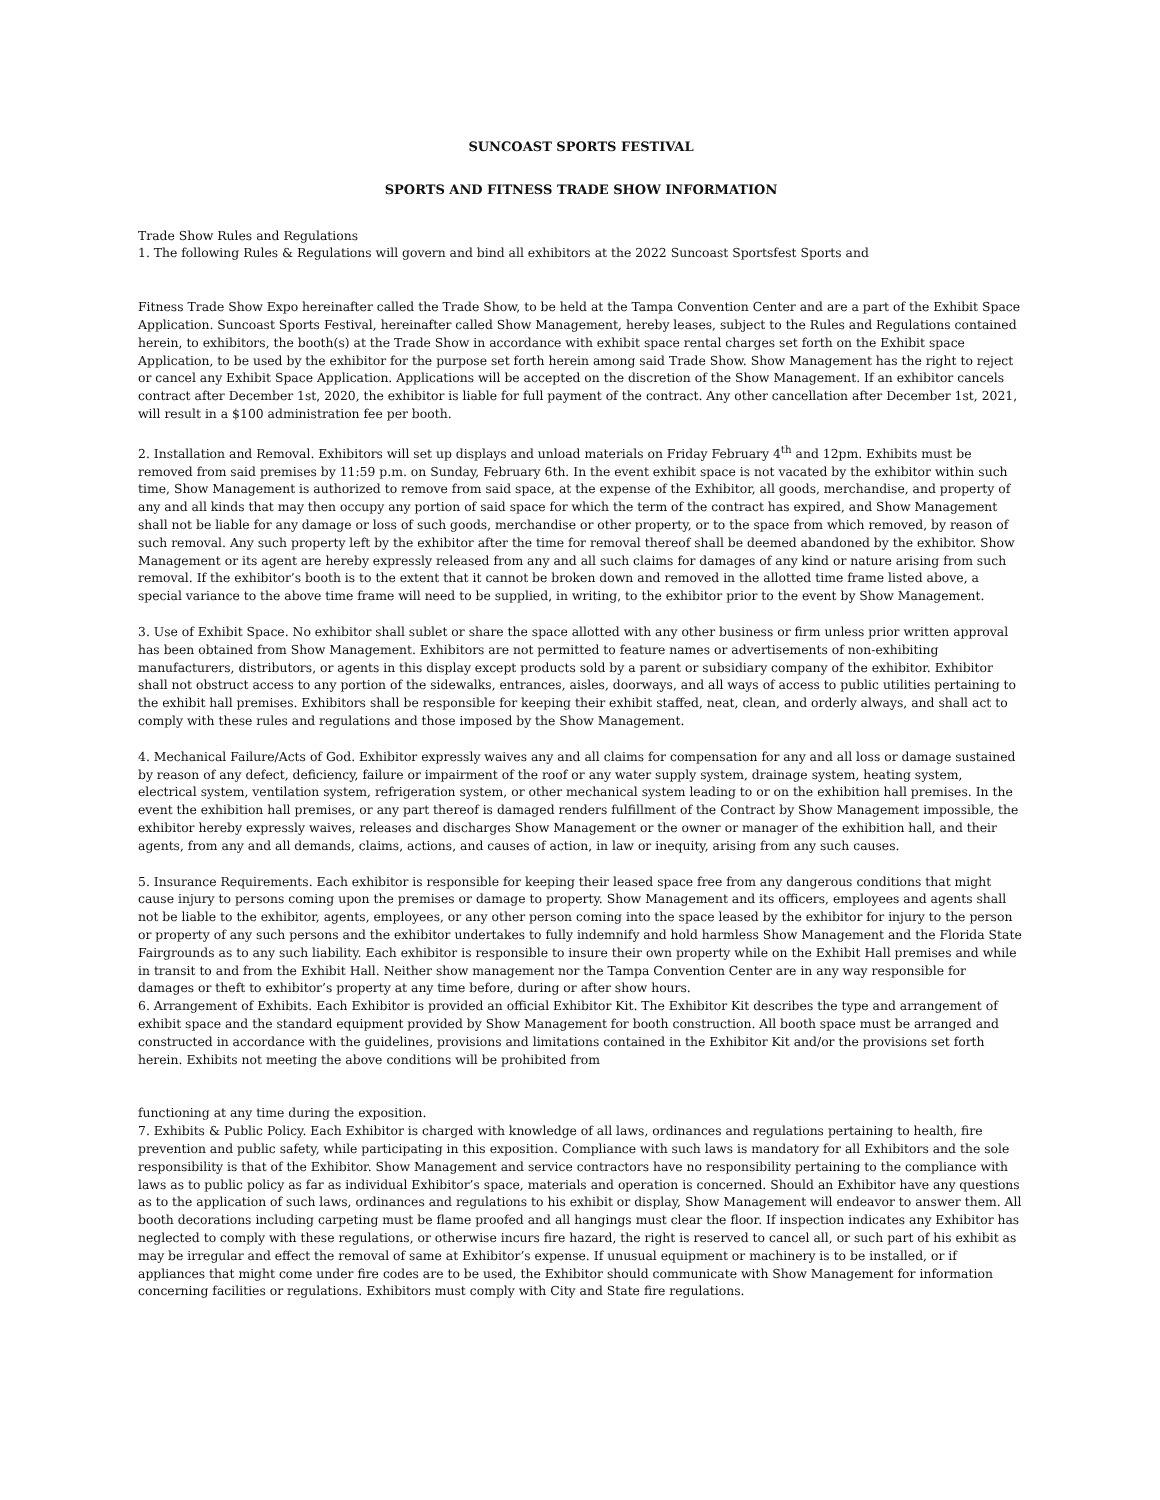SUNCOAST SPORTS FESTIVAL
SPORTS AND FITNESS TRADE SHOW INFORMATION
Trade Show Rules and Regulations
1. The following Rules & Regulations will govern and bind all exhibitors at the 2022 Suncoast Sportsfest Sports and
Fitness Trade Show Expo hereinafter called the Trade Show, to be held at the Tampa Convention Center and are a part of the Exhibit Space Application. Suncoast Sports Festival, hereinafter called Show Management, hereby leases, subject to the Rules and Regulations contained herein, to exhibitors, the booth(s) at the Trade Show in accordance with exhibit space rental charges set forth on the Exhibit space Application, to be used by the exhibitor for the purpose set forth herein among said Trade Show. Show Management has the right to reject or cancel any Exhibit Space Application. Applications will be accepted on the discretion of the Show Management. If an exhibitor cancels contract after December 1st, 2020, the exhibitor is liable for full payment of the contract. Any other cancellation after December 1st, 2021, will result in a $100 administration fee per booth.
2. Installation and Removal. Exhibitors will set up displays and unload materials on Friday February 4<sup>th</sup> and 12pm. Exhibits must be removed from said premises by 11:59 p.m. on Sunday, February 6th. In the event exhibit space is not vacated by the exhibitor within such time, Show Management is authorized to remove from said space, at the expense of the Exhibitor, all goods, merchandise, and property of any and all kinds that may then occupy any portion of said space for which the term of the contract has expired, and Show Management shall not be liable for any damage or loss of such goods, merchandise or other property, or to the space from which removed, by reason of such removal. Any such property left by the exhibitor after the time for removal thereof shall be deemed abandoned by the exhibitor. Show Management or its agent are hereby expressly released from any and all such claims for damages of any kind or nature arising from such removal. If the exhibitor’s booth is to the extent that it cannot be broken down and removed in the allotted time frame listed above, a special variance to the above time frame will need to be supplied, in writing, to the exhibitor prior to the event by Show Management.
3. Use of Exhibit Space. No exhibitor shall sublet or share the space allotted with any other business or firm unless prior written approval has been obtained from Show Management. Exhibitors are not permitted to feature names or advertisements of non-exhibiting manufacturers, distributors, or agents in this display except products sold by a parent or subsidiary company of the exhibitor. Exhibitor shall not obstruct access to any portion of the sidewalks, entrances, aisles, doorways, and all ways of access to public utilities pertaining to the exhibit hall premises. Exhibitors shall be responsible for keeping their exhibit staffed, neat, clean, and orderly always, and shall act to comply with these rules and regulations and those imposed by the Show Management.
4. Mechanical Failure/Acts of God. Exhibitor expressly waives any and all claims for compensation for any and all loss or damage sustained by reason of any defect, deficiency, failure or impairment of the roof or any water supply system, drainage system, heating system, electrical system, ventilation system, refrigeration system, or other mechanical system leading to or on the exhibition hall premises. In the event the exhibition hall premises, or any part thereof is damaged renders fulfillment of the Contract by Show Management impossible, the exhibitor hereby expressly waives, releases and discharges Show Management or the owner or manager of the exhibition hall, and their agents, from any and all demands, claims, actions, and causes of action, in law or inequity, arising from any such causes.
5. Insurance Requirements. Each exhibitor is responsible for keeping their leased space free from any dangerous conditions that might cause injury to persons coming upon the premises or damage to property. Show Management and its officers, employees and agents shall not be liable to the exhibitor, agents, employees, or any other person coming into the space leased by the exhibitor for injury to the person or property of any such persons and the exhibitor undertakes to fully indemnify and hold harmless Show Management and the Florida State Fairgrounds as to any such liability. Each exhibitor is responsible to insure their own property while on the Exhibit Hall premises and while in transit to and from the Exhibit Hall. Neither show management nor the Tampa Convention Center are in any way responsible for damages or theft to exhibitor’s property at any time before, during or after show hours.
6. Arrangement of Exhibits. Each Exhibitor is provided an official Exhibitor Kit. The Exhibitor Kit describes the type and arrangement of exhibit space and the standard equipment provided by Show Management for booth construction. All booth space must be arranged and constructed in accordance with the guidelines, provisions and limitations contained in the Exhibitor Kit and/or the provisions set forth herein. Exhibits not meeting the above conditions will be prohibited from
functioning at any time during the exposition.
7. Exhibits & Public Policy. Each Exhibitor is charged with knowledge of all laws, ordinances and regulations pertaining to health, fire prevention and public safety, while participating in this exposition. Compliance with such laws is mandatory for all Exhibitors and the sole responsibility is that of the Exhibitor. Show Management and service contractors have no responsibility pertaining to the compliance with laws as to public policy as far as individual Exhibitor’s space, materials and operation is concerned. Should an Exhibitor have any questions as to the application of such laws, ordinances and regulations to his exhibit or display, Show Management will endeavor to answer them. All booth decorations including carpeting must be flame proofed and all hangings must clear the floor. If inspection indicates any Exhibitor has neglected to comply with these regulations, or otherwise incurs fire hazard, the right is reserved to cancel all, or such part of his exhibit as may be irregular and effect the removal of same at Exhibitor’s expense. If unusual equipment or machinery is to be installed, or if appliances that might come under fire codes are to be used, the Exhibitor should communicate with Show Management for information concerning facilities or regulations. Exhibitors must comply with City and State fire regulations.